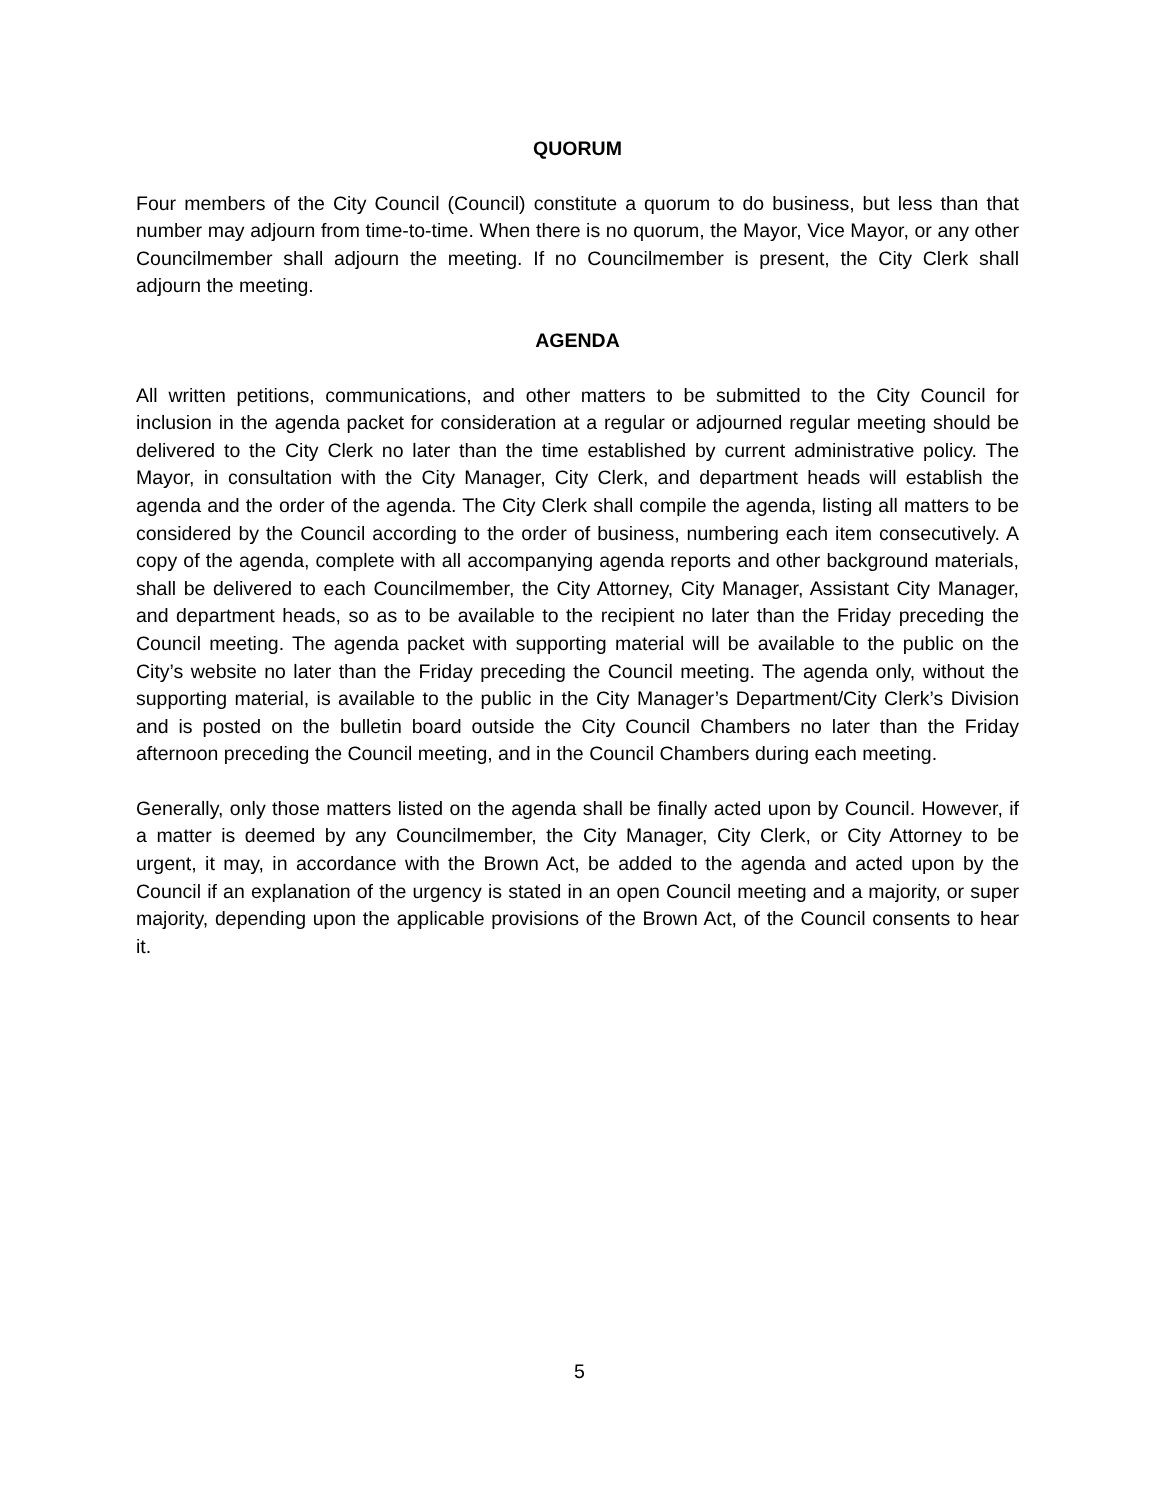QUORUM
Four members of the City Council (Council) constitute a quorum to do business, but less than that number may adjourn from time-to-time. When there is no quorum, the Mayor, Vice Mayor, or any other Councilmember shall adjourn the meeting. If no Councilmember is present, the City Clerk shall adjourn the meeting.
AGENDA
All written petitions, communications, and other matters to be submitted to the City Council for inclusion in the agenda packet for consideration at a regular or adjourned regular meeting should be delivered to the City Clerk no later than the time established by current administrative policy. The Mayor, in consultation with the City Manager, City Clerk, and department heads will establish the agenda and the order of the agenda. The City Clerk shall compile the agenda, listing all matters to be considered by the Council according to the order of business, numbering each item consecutively. A copy of the agenda, complete with all accompanying agenda reports and other background materials, shall be delivered to each Councilmember, the City Attorney, City Manager, Assistant City Manager, and department heads, so as to be available to the recipient no later than the Friday preceding the Council meeting. The agenda packet with supporting material will be available to the public on the City’s website no later than the Friday preceding the Council meeting. The agenda only, without the supporting material, is available to the public in the City Manager’s Department/City Clerk’s Division and is posted on the bulletin board outside the City Council Chambers no later than the Friday afternoon preceding the Council meeting, and in the Council Chambers during each meeting.
Generally, only those matters listed on the agenda shall be finally acted upon by Council. However, if a matter is deemed by any Councilmember, the City Manager, City Clerk, or City Attorney to be urgent, it may, in accordance with the Brown Act, be added to the agenda and acted upon by the Council if an explanation of the urgency is stated in an open Council meeting and a majority, or super majority, depending upon the applicable provisions of the Brown Act, of the Council consents to hear it.
5